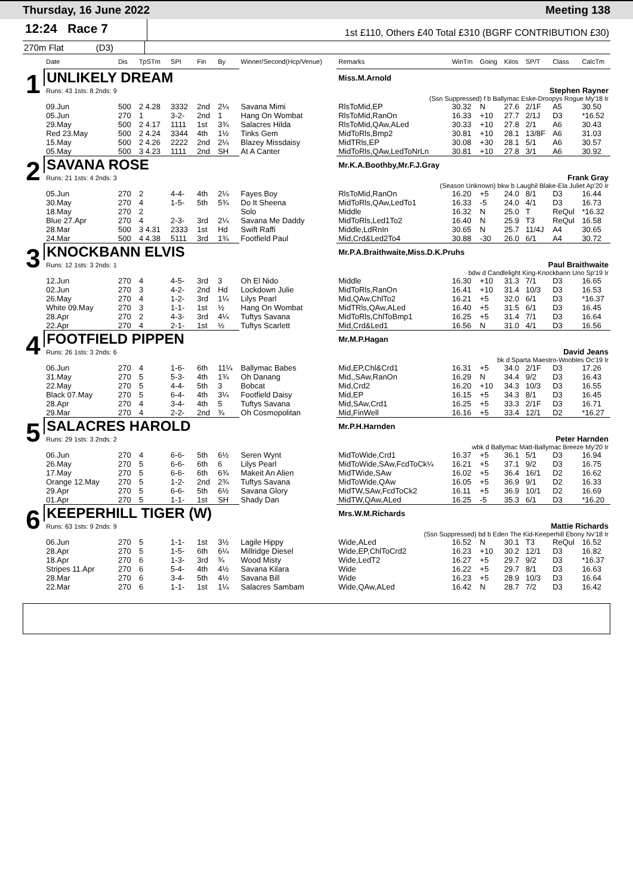Thursday, 16 June 2022 Meeting 138
12:24 Race 7
1st £110, Others £40 Total £310 (BGRF CONTRIBUTION £30)
270m Flat (D3)
| | Date | Dis | TpSTm | SPI | Fin | By | Winner/Second(Hcp/Venue) | Remarks | WinTm | Going | Kilos | SP/T | Class | CalcTm |
| --- | --- | --- | --- | --- | --- | --- | --- | --- | --- | --- | --- | --- | --- | --- |
| 1 | UNLIKELY DREAM | | | | | | | Miss.M.Arnold | | | | | | |
| | Runs: 43 1sts: 8 2nds: 9 | | | | | | | Stephen Rayner | | | | | | |
| | (Ssn Suppressed) f b Ballymac Eske-Droopys Rogue My'18 Ir | | | | | | | | | | | | | |
| | 09.Jun | 500 | 2 4.28 | 3332 | 2nd | 2¼ | Savana Mimi | RlsToMid,EP | 30.32 | N | 27.6 | 2/1F | A5 | 30.50 |
| | 05.Jun | 270 | 1 | 3-2- | 2nd | 1 | Hang On Wombat | RlsToMid,RanOn | 16.33 | +10 | 27.7 | 2/1J | D3 | *16.52 |
| | 29.May | 500 | 2 4.17 | 1111 | 1st | 3¾ | Salacres Hilda | RlsToMid,QAw,ALed | 30.33 | +10 | 27.8 | 2/1 | A6 | 30.43 |
| | Red 23.May | 500 | 2 4.24 | 3344 | 4th | 1½ | Tinks Gem | MidToRls,Bmp2 | 30.81 | +10 | 28.1 | 13/8F | A6 | 31.03 |
| | 15.May | 500 | 2 4.26 | 2222 | 2nd | 2¼ | Blazey Missdaisy | MidTRls,EP | 30.08 | +30 | 28.1 | 5/1 | A6 | 30.57 |
| | 05.May | 500 | 3 4.23 | 1111 | 2nd | SH | At A Canter | MidToRls,QAw,LedToNrLn | 30.81 | +10 | 27.8 | 3/1 | A6 | 30.92 |
| 2 | SAVANA ROSE | | | | | | | Mr.K.A.Boothby,Mr.F.J.Gray | | | | | | |
| | Runs: 21 1sts: 4 2nds: 3 | | | | | | | Frank Gray | | | | | | |
| | (Season Unknown) bkw b Laughil Blake-Ela Juliet Ap'20 Ir | | | | | | | | | | | | | |
| | 05.Jun | 270 | 2 | 4-4- | 4th | 2¼ | Fayes Boy | RlsToMid,RanOn | 16.20 | +5 | 24.0 | 8/1 | D3 | 16.44 |
| | 30.May | 270 | 4 | 1-5- | 5th | 5¾ | Do It Sheena | MidToRls,QAw,LedTo1 | 16.33 | -5 | 24.0 | 4/1 | D3 | 16.73 |
| | 18.May | 270 | 2 | | | | Solo | Middle | 16.32 | N | 25.0 | T | ReQul | *16.32 |
| | Blue 27.Apr | 270 | 4 | 2-3- | 3rd | 2¼ | Savana Me Daddy | MidToRls,Led1To2 | 16.40 | N | 25.9 | T3 | ReQul | 16.58 |
| | 28.Mar | 500 | 3 4.31 | 2333 | 1st | Hd | Swift Raffi | Middle,LdRnIn | 30.65 | N | 25.7 | 11/4J | A4 | 30.65 |
| | 24.Mar | 500 | 4 4.38 | 5111 | 3rd | 1¾ | Footfield Paul | Mid,Crd&Led2To4 | 30.88 | -30 | 26.0 | 6/1 | A4 | 30.72 |
| 3 | KNOCKBANN ELVIS | | | | | | | Mr.P.A.Braithwaite,Miss.D.K.Pruhs | | | | | | |
| | Runs: 12 1sts: 3 2nds: 1 | | | | | | | Paul Braithwaite | | | | | | |
| | bdw d Candlelight King-Knockbann Uno Sp'19 Ir | | | | | | | | | | | | | |
| | 12.Jun | 270 | 4 | 4-5- | 3rd | 3 | Oh El Nido | Middle | 16.30 | +10 | 31.3 | 7/1 | D3 | 16.65 |
| | 02.Jun | 270 | 3 | 4-2- | 2nd | Hd | Lockdown Julie | MidToRls,RanOn | 16.41 | +10 | 31.4 | 10/3 | D3 | 16.53 |
| | 26.May | 270 | 4 | 1-2- | 3rd | 1¼ | Lilys Pearl | Mid,QAw,ChlTo2 | 16.21 | +5 | 32.0 | 6/1 | D3 | *16.37 |
| | White 09.May | 270 | 3 | 1-1- | 1st | ½ | Hang On Wombat | MidTRls,QAw,ALed | 16.40 | +5 | 31.5 | 6/1 | D3 | 16.45 |
| | 28.Apr | 270 | 2 | 4-3- | 3rd | 4¼ | Tuftys Savana | MidToRls,ChlToBmp1 | 16.25 | +5 | 31.4 | 7/1 | D3 | 16.64 |
| | 22.Apr | 270 | 4 | 2-1- | 1st | ½ | Tuftys Scarlett | Mid,Crd&Led1 | 16.56 | N | 31.0 | 4/1 | D3 | 16.56 |
| 4 | FOOTFIELD PIPPEN | | | | | | | Mr.M.P.Hagan | | | | | | |
| | Runs: 26 1sts: 3 2nds: 6 | | | | | | | David Jeans | | | | | | |
| | bk d Sparta Maestro-Woobles Oc'19 Ir | | | | | | | | | | | | | |
| | 06.Jun | 270 | 4 | 1-6- | 6th | 11¼ | Ballymac Babes | Mid,EP,Chl&Crd1 | 16.31 | +5 | 34.0 | 2/1F | D3 | 17.26 |
| | 31.May | 270 | 5 | 5-3- | 4th | 1¾ | Oh Danang | Mid,,SAw,RanOn | 16.29 | N | 34.4 | 9/2 | D3 | 16.43 |
| | 22.May | 270 | 5 | 4-4- | 5th | 3 | Bobcat | Mid,Crd2 | 16.20 | +10 | 34.3 | 10/3 | D3 | 16.55 |
| | Black 07.May | 270 | 5 | 6-4- | 4th | 3¼ | Footfield Daisy | Mid,EP | 16.15 | +5 | 34.3 | 8/1 | D3 | 16.45 |
| | 28.Apr | 270 | 4 | 3-4- | 4th | 5 | Tuftys Savana | Mid,SAw,Crd1 | 16.25 | +5 | 33.3 | 2/1F | D3 | 16.71 |
| | 29.Mar | 270 | 4 | 2-2- | 2nd | ¾ | Oh Cosmopolitan | Mid,FinWell | 16.16 | +5 | 33.4 | 12/1 | D2 | *16.27 |
| 5 | SALACRES HAROLD | | | | | | | Mr.P.H.Harnden | | | | | | |
| | Runs: 29 1sts: 3 2nds: 2 | | | | | | | Peter Harnden | | | | | | |
| | wbk d Ballymac Matt-Ballymac Breeze My'20 Ir | | | | | | | | | | | | | |
| | 06.Jun | 270 | 4 | 6-6- | 5th | 6½ | Seren Wynt | MidToWide,Crd1 | 16.37 | +5 | 36.1 | 5/1 | D3 | 16.94 |
| | 26.May | 270 | 5 | 6-6- | 6th | 6 | Lilys Pearl | MidToWide,SAw,FcdToCk¼ | 16.21 | +5 | 37.1 | 9/2 | D3 | 16.75 |
| | 17.May | 270 | 5 | 6-6- | 6th | 6¾ | Makeit An Alien | MidTWide,SAw | 16.02 | +5 | 36.4 | 16/1 | D2 | 16.62 |
| | Orange 12.May | 270 | 5 | 1-2- | 2nd | 2¾ | Tuftys Savana | MidToWide,QAw | 16.05 | +5 | 36.9 | 9/1 | D2 | 16.33 |
| | 29.Apr | 270 | 5 | 6-6- | 5th | 6½ | Savana Glory | MidTW,SAw,FcdToCk2 | 16.11 | +5 | 36.9 | 10/1 | D2 | 16.69 |
| | 01.Apr | 270 | 5 | 1-1- | 1st | SH | Shady Dan | MidTW,QAw,ALed | 16.25 | -5 | 35.3 | 6/1 | D3 | *16.20 |
| 6 | KEEPERHILL TIGER (W) | | | | | | | Mrs.W.M.Richards | | | | | | |
| | Runs: 63 1sts: 9 2nds: 9 | | | | | | | Mattie Richards | | | | | | |
| | (Ssn Suppressed) bd b Eden The Kid-Keeperhill Ebony Nv'18 Ir | | | | | | | | | | | | | |
| | 06.Jun | 270 | 5 | 1-1- | 1st | 3½ | Lagile Hippy | Wide,ALed | 16.52 | N | 30.1 | T3 | ReQul | 16.52 |
| | 28.Apr | 270 | 5 | 1-5- | 6th | 6¼ | Millridge Diesel | Wide,EP,ChlToCrd2 | 16.23 | +10 | 30.2 | 12/1 | D3 | 16.82 |
| | 18.Apr | 270 | 6 | 1-3- | 3rd | ¾ | Wood Misty | Wide,LedT2 | 16.27 | +5 | 29.7 | 9/2 | D3 | *16.37 |
| | Stripes 11.Apr | 270 | 6 | 5-4- | 4th | 4½ | Savana Kilara | Wide | 16.22 | +5 | 29.7 | 8/1 | D3 | 16.63 |
| | 28.Mar | 270 | 6 | 3-4- | 5th | 4½ | Savana Bill | Wide | 16.23 | +5 | 28.9 | 10/3 | D3 | 16.64 |
| | 22.Mar | 270 | 6 | 1-1- | 1st | 1¼ | Salacres Sambam | Wide,QAw,ALed | 16.42 | N | 28.7 | 7/2 | D3 | 16.42 |